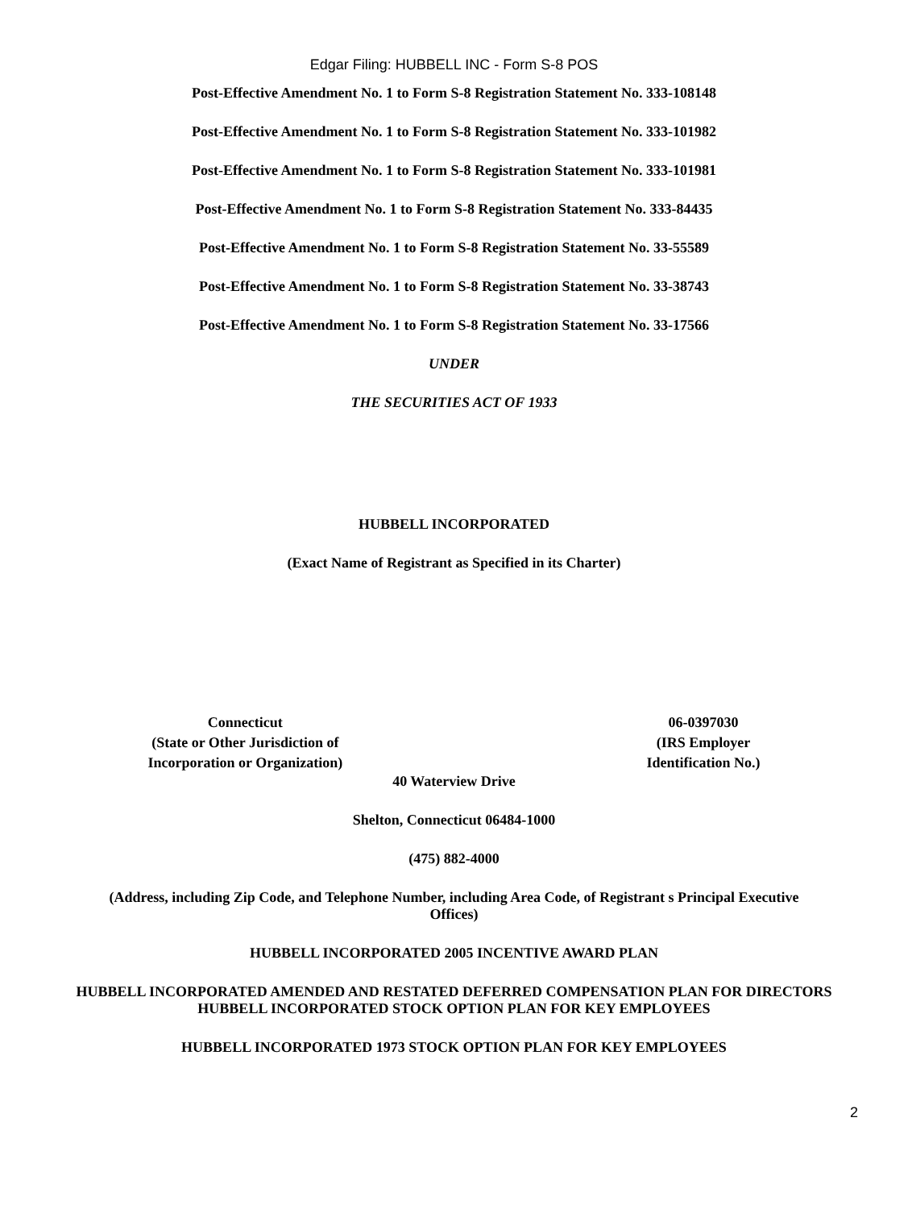Edgar Filing: HUBBELL INC - Form S-8 POS
Post-Effective Amendment No. 1 to Form S-8 Registration Statement No. 333-108148
Post-Effective Amendment No. 1 to Form S-8 Registration Statement No. 333-101982
Post-Effective Amendment No. 1 to Form S-8 Registration Statement No. 333-101981
Post-Effective Amendment No. 1 to Form S-8 Registration Statement No. 333-84435
Post-Effective Amendment No. 1 to Form S-8 Registration Statement No. 33-55589
Post-Effective Amendment No. 1 to Form S-8 Registration Statement No. 33-38743
Post-Effective Amendment No. 1 to Form S-8 Registration Statement No. 33-17566
UNDER
THE SECURITIES ACT OF 1933
HUBBELL INCORPORATED
(Exact Name of Registrant as Specified in its Charter)
Connecticut
(State or Other Jurisdiction of
Incorporation or Organization)
06-0397030
(IRS Employer
Identification No.)
40 Waterview Drive
Shelton, Connecticut 06484-1000
(475) 882-4000
(Address, including Zip Code, and Telephone Number, including Area Code, of Registrant s Principal Executive Offices)
HUBBELL INCORPORATED 2005 INCENTIVE AWARD PLAN
HUBBELL INCORPORATED AMENDED AND RESTATED DEFERRED COMPENSATION PLAN FOR DIRECTORS HUBBELL INCORPORATED STOCK OPTION PLAN FOR KEY EMPLOYEES
HUBBELL INCORPORATED 1973 STOCK OPTION PLAN FOR KEY EMPLOYEES
2